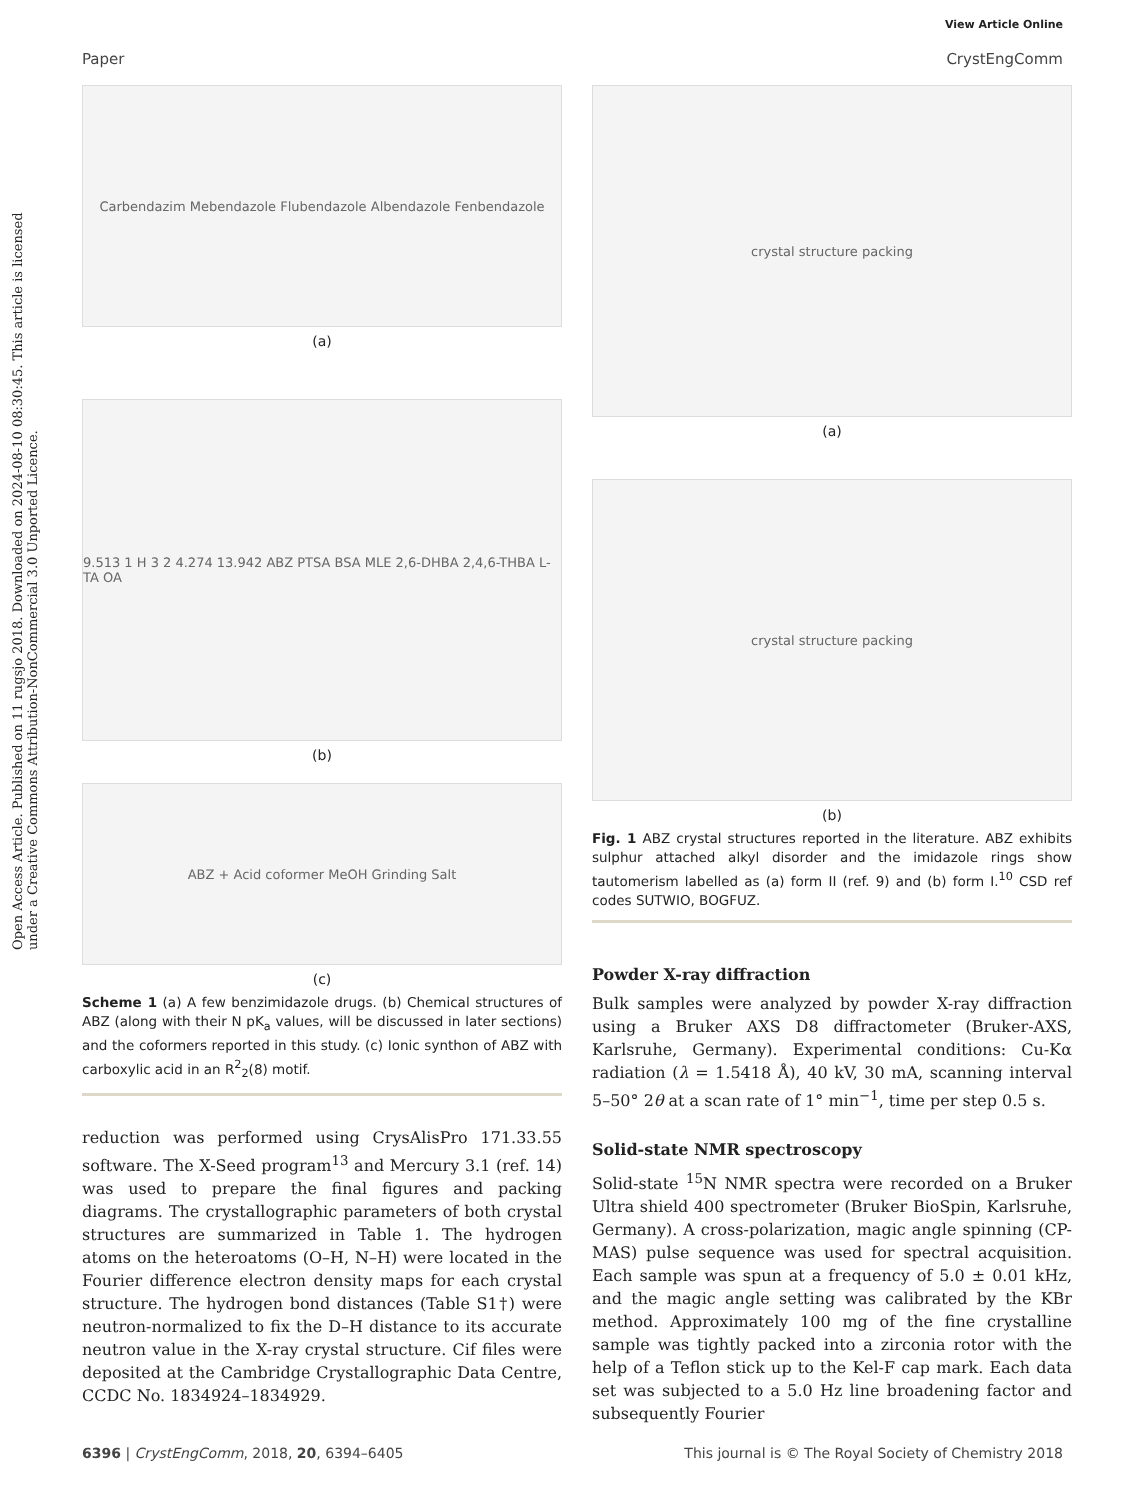View Article Online
Paper CrystEngComm
Open Access Article. Published on 11 rugsjo 2018. Downloaded on 2024-08-10 08:30:45. This article is licensed under a Creative Commons Attribution-NonCommercial 3.0 Unported Licence.
Carbendazim Mebendazole Flubendazole Albendazole Fenbendazole
(a)
9.513 1 H 3 2 4.274 13.942 ABZ PTSA BSA MLE 2,6-DHBA 2,4,6-THBA L-TA OA
(b)
ABZ + Acid coformer MeOH Grinding Salt
(c)
Scheme 1 (a) A few benzimidazole drugs. (b) Chemical structures of ABZ (along with their N pK<sub>a</sub> values, will be discussed in later sections) and the coformers reported in this study. (c) Ionic synthon of ABZ with carboxylic acid in an R<sup>2</sup><sub>2</sub>(8) motif.
reduction was performed using CrysAlisPro 171.33.55 software. The X-Seed program<sup>13</sup> and Mercury 3.1 (ref. 14) was used to prepare the final figures and packing diagrams. The crystallographic parameters of both crystal structures are summarized in Table 1. The hydrogen atoms on the heteroatoms (O–H, N–H) were located in the Fourier difference electron density maps for each crystal structure. The hydrogen bond distances (Table S1†) were neutron-normalized to fix the D–H distance to its accurate neutron value in the X-ray crystal structure. Cif files were deposited at the Cambridge Crystallographic Data Centre, CCDC No. 1834924–1834929.
crystal structure packing
(a)
crystal structure packing
(b)
Fig. 1 ABZ crystal structures reported in the literature. ABZ exhibits sulphur attached alkyl disorder and the imidazole rings show tautomerism labelled as (a) form II (ref. 9) and (b) form I.<sup>10</sup> CSD ref codes SUTWIO, BOGFUZ.
Powder X-ray diffraction
Bulk samples were analyzed by powder X-ray diffraction using a Bruker AXS D8 diffractometer (Bruker-AXS, Karlsruhe, Germany). Experimental conditions: Cu-Kα radiation (λ = 1.5418 Å), 40 kV, 30 mA, scanning interval 5–50° 2θ at a scan rate of 1° min<sup>−1</sup>, time per step 0.5 s.
Solid-state NMR spectroscopy
Solid-state <sup>15</sup>N NMR spectra were recorded on a Bruker Ultra shield 400 spectrometer (Bruker BioSpin, Karlsruhe, Germany). A cross-polarization, magic angle spinning (CP-MAS) pulse sequence was used for spectral acquisition. Each sample was spun at a frequency of 5.0 ± 0.01 kHz, and the magic angle setting was calibrated by the KBr method. Approximately 100 mg of the fine crystalline sample was tightly packed into a zirconia rotor with the help of a Teflon stick up to the Kel-F cap mark. Each data set was subjected to a 5.0 Hz line broadening factor and subsequently Fourier
6396 | CrystEngComm, 2018, 20, 6394–6405 This journal is © The Royal Society of Chemistry 2018